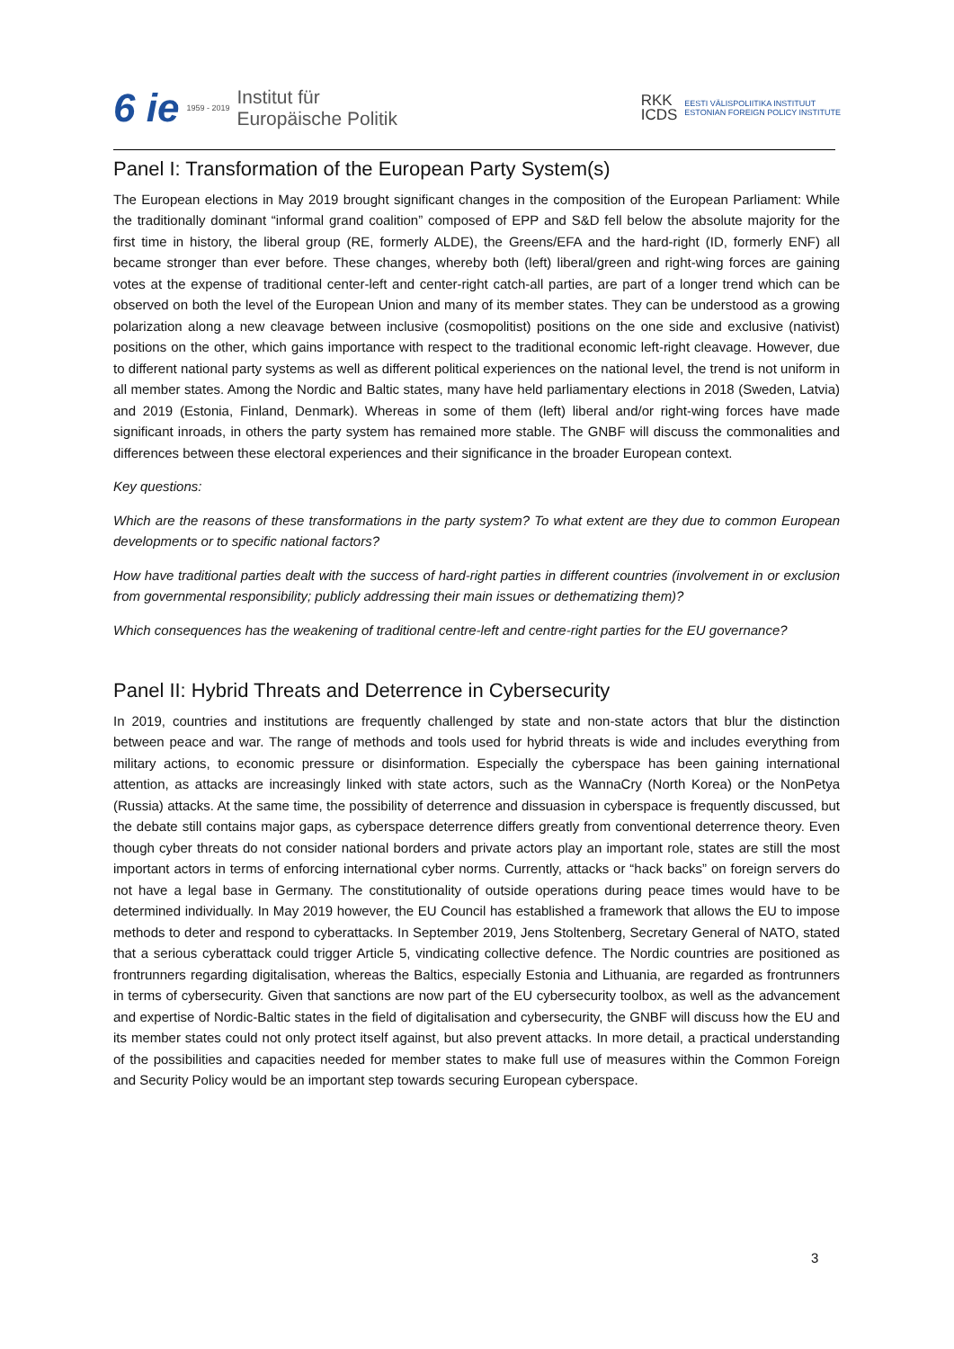6 ie 1959 - 2019
Institut für
Europäische Politik
RKK
ICDS
EESTI VÄLISPOLIITIKA INSTITUUT
ESTONIAN FOREIGN POLICY INSTITUTE
Panel I: Transformation of the European Party System(s)
The European elections in May 2019 brought significant changes in the composition of the European Parliament: While the traditionally dominant “informal grand coalition” composed of EPP and S&D fell below the absolute majority for the first time in history, the liberal group (RE, formerly ALDE), the Greens/EFA and the hard-right (ID, formerly ENF) all became stronger than ever before. These changes, whereby both (left) liberal/green and right-wing forces are gaining votes at the expense of traditional center-left and center-right catch-all parties, are part of a longer trend which can be observed on both the level of the European Union and many of its member states. They can be understood as a growing polarization along a new cleavage between inclusive (cosmopolitist) positions on the one side and exclusive (nativist) positions on the other, which gains importance with respect to the traditional economic left-right cleavage. However, due to different national party systems as well as different political experiences on the national level, the trend is not uniform in all member states. Among the Nordic and Baltic states, many have held parliamentary elections in 2018 (Sweden, Latvia) and 2019 (Estonia, Finland, Denmark). Whereas in some of them (left) liberal and/or right-wing forces have made significant inroads, in others the party system has remained more stable. The GNBF will discuss the commonalities and differences between these electoral experiences and their significance in the broader European context.
Key questions:
Which are the reasons of these transformations in the party system? To what extent are they due to common European developments or to specific national factors?
How have traditional parties dealt with the success of hard-right parties in different countries (involvement in or exclusion from governmental responsibility; publicly addressing their main issues or dethematizing them)?
Which consequences has the weakening of traditional centre-left and centre-right parties for the EU governance?
Panel II: Hybrid Threats and Deterrence in Cybersecurity
In 2019, countries and institutions are frequently challenged by state and non-state actors that blur the distinction between peace and war. The range of methods and tools used for hybrid threats is wide and includes everything from military actions, to economic pressure or disinformation. Especially the cyberspace has been gaining international attention, as attacks are increasingly linked with state actors, such as the WannaCry (North Korea) or the NonPetya (Russia) attacks. At the same time, the possibility of deterrence and dissuasion in cyberspace is frequently discussed, but the debate still contains major gaps, as cyberspace deterrence differs greatly from conventional deterrence theory. Even though cyber threats do not consider national borders and private actors play an important role, states are still the most important actors in terms of enforcing international cyber norms. Currently, attacks or “hack backs” on foreign servers do not have a legal base in Germany. The constitutionality of outside operations during peace times would have to be determined individually. In May 2019 however, the EU Council has established a framework that allows the EU to impose methods to deter and respond to cyberattacks. In September 2019, Jens Stoltenberg, Secretary General of NATO, stated that a serious cyberattack could trigger Article 5, vindicating collective defence. The Nordic countries are positioned as frontrunners regarding digitalisation, whereas the Baltics, especially Estonia and Lithuania, are regarded as frontrunners in terms of cybersecurity. Given that sanctions are now part of the EU cybersecurity toolbox, as well as the advancement and expertise of Nordic-Baltic states in the field of digitalisation and cybersecurity, the GNBF will discuss how the EU and its member states could not only protect itself against, but also prevent attacks. In more detail, a practical understanding of the possibilities and capacities needed for member states to make full use of measures within the Common Foreign and Security Policy would be an important step towards securing European cyberspace.
3